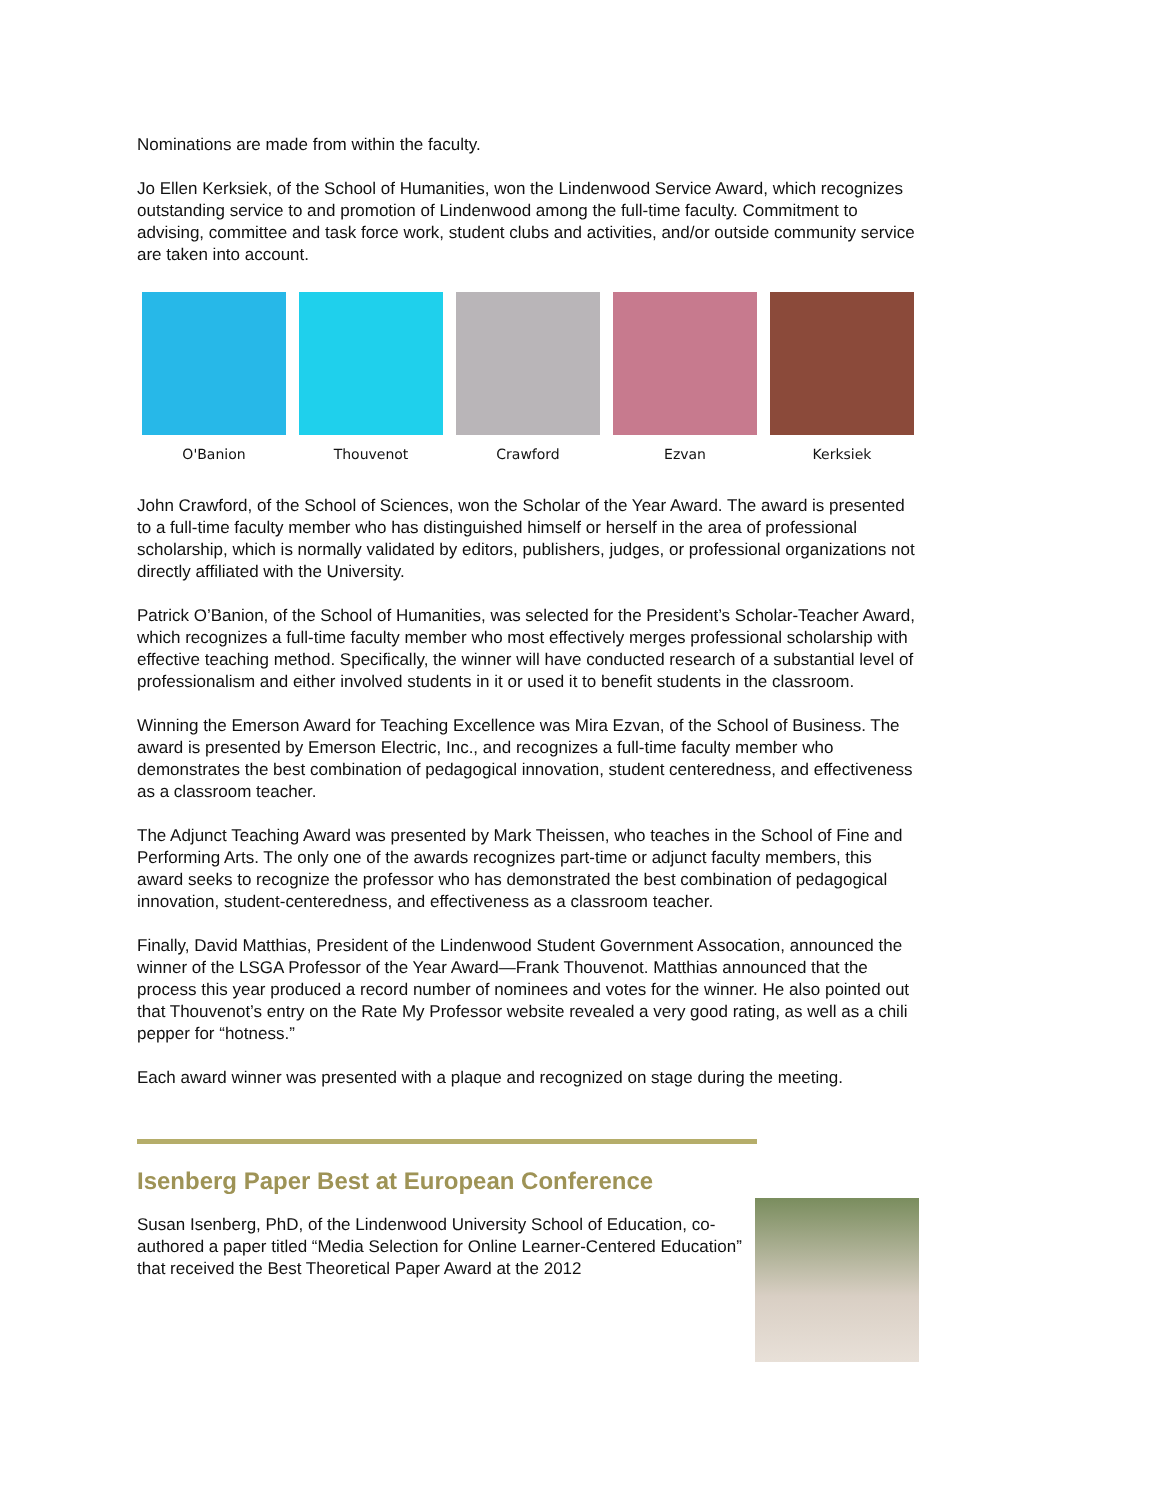Nominations are made from within the faculty.
Jo Ellen Kerksiek, of the School of Humanities, won the Lindenwood Service Award, which recognizes outstanding service to and promotion of Lindenwood among the full-time faculty. Commitment to advising, committee and task force work, student clubs and activities, and/or outside community service are taken into account.
O'Banion Thouvenot Crawford Ezvan Kerksiek
John Crawford, of the School of Sciences, won the Scholar of the Year Award. The award is presented to a full-time faculty member who has distinguished himself or herself in the area of professional scholarship, which is normally validated by editors, publishers, judges, or professional organizations not directly affiliated with the University.
Patrick O’Banion, of the School of Humanities, was selected for the President’s Scholar-Teacher Award, which recognizes a full-time faculty member who most effectively merges professional scholarship with effective teaching method. Specifically, the winner will have conducted research of a substantial level of professionalism and either involved students in it or used it to benefit students in the classroom.
Winning the Emerson Award for Teaching Excellence was Mira Ezvan, of the School of Business. The award is presented by Emerson Electric, Inc., and recognizes a full-time faculty member who demonstrates the best combination of pedagogical innovation, student centeredness, and effectiveness as a classroom teacher.
The Adjunct Teaching Award was presented by Mark Theissen, who teaches in the School of Fine and Performing Arts. The only one of the awards recognizes part-time or adjunct faculty members, this award seeks to recognize the professor who has demonstrated the best combination of pedagogical innovation, student-centeredness, and effectiveness as a classroom teacher.
Finally, David Matthias, President of the Lindenwood Student Government Assocation, announced the winner of the LSGA Professor of the Year Award—Frank Thouvenot. Matthias announced that the process this year produced a record number of nominees and votes for the winner. He also pointed out that Thouvenot’s entry on the Rate My Professor website revealed a very good rating, as well as a chili pepper for “hotness.”
Each award winner was presented with a plaque and recognized on stage during the meeting.
Isenberg Paper Best at European Conference
Susan Isenberg, PhD, of the Lindenwood University School of Education, co-authored a paper titled “Media Selection for Online Learner-Centered Education” that received the Best Theoretical Paper Award at the 2012